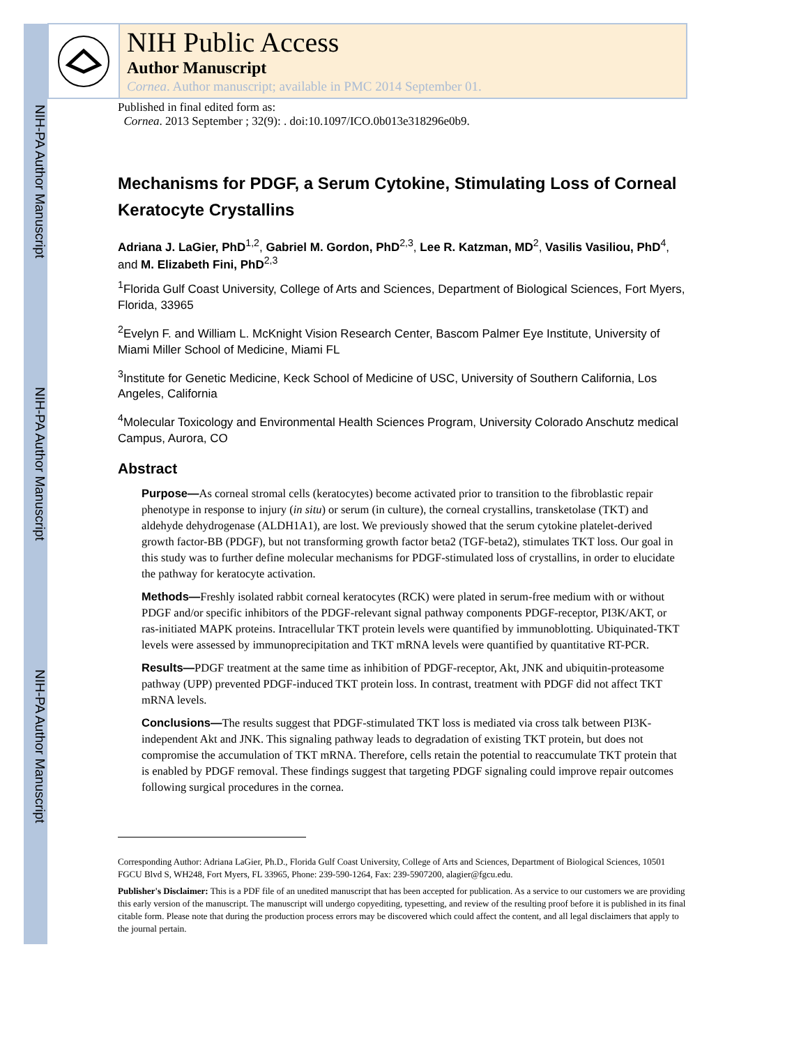NIH-PA Author Manuscript
NIH-PA Author Manuscript
NIH-PA Author Manuscript
NIH Public Access
Author Manuscript
Cornea. Author manuscript; available in PMC 2014 September 01.
Published in final edited form as:
Cornea. 2013 September ; 32(9): . doi:10.1097/ICO.0b013e318296e0b9.
Mechanisms for PDGF, a Serum Cytokine, Stimulating Loss of Corneal Keratocyte Crystallins
Adriana J. LaGier, PhD<sup>1,2</sup>, Gabriel M. Gordon, PhD<sup>2,3</sup>, Lee R. Katzman, MD<sup>2</sup>, Vasilis Vasiliou, PhD<sup>4</sup>, and M. Elizabeth Fini, PhD<sup>2,3</sup>
<sup>1</sup> Florida Gulf Coast University, College of Arts and Sciences, Department of Biological Sciences, Fort Myers, Florida, 33965
<sup>2</sup> Evelyn F. and William L. McKnight Vision Research Center, Bascom Palmer Eye Institute, University of Miami Miller School of Medicine, Miami FL
<sup>3</sup> Institute for Genetic Medicine, Keck School of Medicine of USC, University of Southern California, Los Angeles, California
<sup>4</sup> Molecular Toxicology and Environmental Health Sciences Program, University Colorado Anschutz medical Campus, Aurora, CO
Abstract
Purpose—As corneal stromal cells (keratocytes) become activated prior to transition to the fibroblastic repair phenotype in response to injury (in situ) or serum (in culture), the corneal crystallins, transketolase (TKT) and aldehyde dehydrogenase (ALDH1A1), are lost. We previously showed that the serum cytokine platelet-derived growth factor-BB (PDGF), but not transforming growth factor beta2 (TGF-beta2), stimulates TKT loss. Our goal in this study was to further define molecular mechanisms for PDGF-stimulated loss of crystallins, in order to elucidate the pathway for keratocyte activation.
Methods—Freshly isolated rabbit corneal keratocytes (RCK) were plated in serum-free medium with or without PDGF and/or specific inhibitors of the PDGF-relevant signal pathway components PDGF-receptor, PI3K/AKT, or ras-initiated MAPK proteins. Intracellular TKT protein levels were quantified by immunoblotting. Ubiquinated-TKT levels were assessed by immunoprecipitation and TKT mRNA levels were quantified by quantitative RT-PCR.
Results—PDGF treatment at the same time as inhibition of PDGF-receptor, Akt, JNK and ubiquitin-proteasome pathway (UPP) prevented PDGF-induced TKT protein loss. In contrast, treatment with PDGF did not affect TKT mRNA levels.
Conclusions—The results suggest that PDGF-stimulated TKT loss is mediated via cross talk between PI3K-independent Akt and JNK. This signaling pathway leads to degradation of existing TKT protein, but does not compromise the accumulation of TKT mRNA. Therefore, cells retain the potential to reaccumulate TKT protein that is enabled by PDGF removal. These findings suggest that targeting PDGF signaling could improve repair outcomes following surgical procedures in the cornea.
Corresponding Author: Adriana LaGier, Ph.D., Florida Gulf Coast University, College of Arts and Sciences, Department of Biological Sciences, 10501 FGCU Blvd S, WH248, Fort Myers, FL 33965, Phone: 239-590-1264, Fax: 239-5907200, alagier@fgcu.edu.
Publisher's Disclaimer: This is a PDF file of an unedited manuscript that has been accepted for publication. As a service to our customers we are providing this early version of the manuscript. The manuscript will undergo copyediting, typesetting, and review of the resulting proof before it is published in its final citable form. Please note that during the production process errors may be discovered which could affect the content, and all legal disclaimers that apply to the journal pertain.